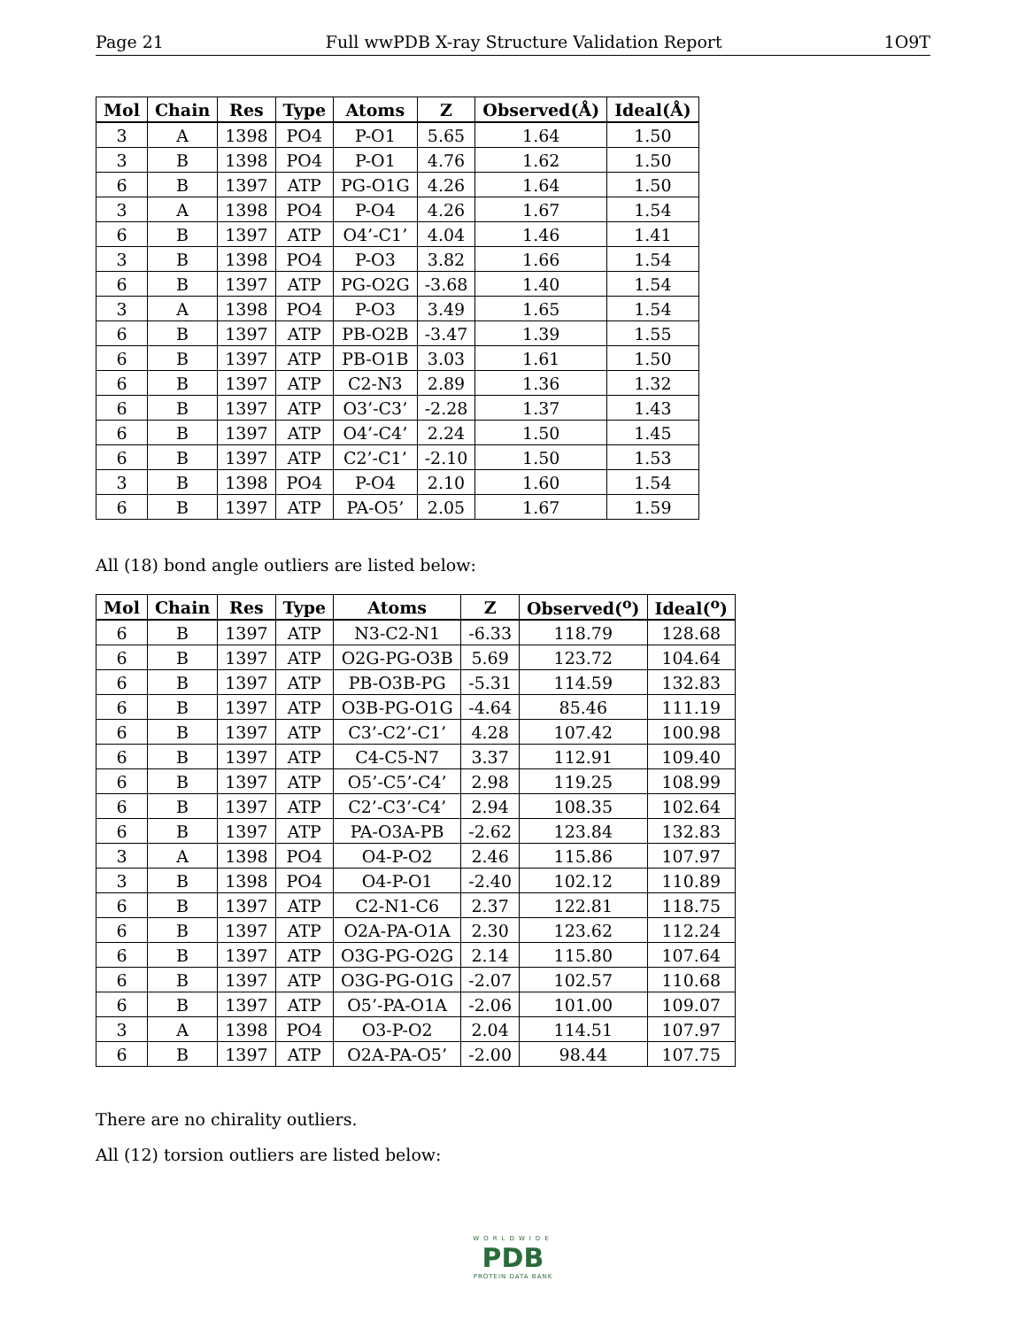Page 21 Full wwPDB X-ray Structure Validation Report 1O9T
| Mol | Chain | Res | Type | Atoms | Z | Observed(Å) | Ideal(Å) |
| --- | --- | --- | --- | --- | --- | --- | --- |
| 3 | A | 1398 | PO4 | P-O1 | 5.65 | 1.64 | 1.50 |
| 3 | B | 1398 | PO4 | P-O1 | 4.76 | 1.62 | 1.50 |
| 6 | B | 1397 | ATP | PG-O1G | 4.26 | 1.64 | 1.50 |
| 3 | A | 1398 | PO4 | P-O4 | 4.26 | 1.67 | 1.54 |
| 6 | B | 1397 | ATP | O4’-C1’ | 4.04 | 1.46 | 1.41 |
| 3 | B | 1398 | PO4 | P-O3 | 3.82 | 1.66 | 1.54 |
| 6 | B | 1397 | ATP | PG-O2G | -3.68 | 1.40 | 1.54 |
| 3 | A | 1398 | PO4 | P-O3 | 3.49 | 1.65 | 1.54 |
| 6 | B | 1397 | ATP | PB-O2B | -3.47 | 1.39 | 1.55 |
| 6 | B | 1397 | ATP | PB-O1B | 3.03 | 1.61 | 1.50 |
| 6 | B | 1397 | ATP | C2-N3 | 2.89 | 1.36 | 1.32 |
| 6 | B | 1397 | ATP | O3’-C3’ | -2.28 | 1.37 | 1.43 |
| 6 | B | 1397 | ATP | O4’-C4’ | 2.24 | 1.50 | 1.45 |
| 6 | B | 1397 | ATP | C2’-C1’ | -2.10 | 1.50 | 1.53 |
| 3 | B | 1398 | PO4 | P-O4 | 2.10 | 1.60 | 1.54 |
| 6 | B | 1397 | ATP | PA-O5’ | 2.05 | 1.67 | 1.59 |
All (18) bond angle outliers are listed below:
| Mol | Chain | Res | Type | Atoms | Z | Observed(<sup>o</sup>) | Ideal(<sup>o</sup>) |
| --- | --- | --- | --- | --- | --- | --- | --- |
| 6 | B | 1397 | ATP | N3-C2-N1 | -6.33 | 118.79 | 128.68 |
| 6 | B | 1397 | ATP | O2G-PG-O3B | 5.69 | 123.72 | 104.64 |
| 6 | B | 1397 | ATP | PB-O3B-PG | -5.31 | 114.59 | 132.83 |
| 6 | B | 1397 | ATP | O3B-PG-O1G | -4.64 | 85.46 | 111.19 |
| 6 | B | 1397 | ATP | C3’-C2’-C1’ | 4.28 | 107.42 | 100.98 |
| 6 | B | 1397 | ATP | C4-C5-N7 | 3.37 | 112.91 | 109.40 |
| 6 | B | 1397 | ATP | O5’-C5’-C4’ | 2.98 | 119.25 | 108.99 |
| 6 | B | 1397 | ATP | C2’-C3’-C4’ | 2.94 | 108.35 | 102.64 |
| 6 | B | 1397 | ATP | PA-O3A-PB | -2.62 | 123.84 | 132.83 |
| 3 | A | 1398 | PO4 | O4-P-O2 | 2.46 | 115.86 | 107.97 |
| 3 | B | 1398 | PO4 | O4-P-O1 | -2.40 | 102.12 | 110.89 |
| 6 | B | 1397 | ATP | C2-N1-C6 | 2.37 | 122.81 | 118.75 |
| 6 | B | 1397 | ATP | O2A-PA-O1A | 2.30 | 123.62 | 112.24 |
| 6 | B | 1397 | ATP | O3G-PG-O2G | 2.14 | 115.80 | 107.64 |
| 6 | B | 1397 | ATP | O3G-PG-O1G | -2.07 | 102.57 | 110.68 |
| 6 | B | 1397 | ATP | O5’-PA-O1A | -2.06 | 101.00 | 109.07 |
| 3 | A | 1398 | PO4 | O3-P-O2 | 2.04 | 114.51 | 107.97 |
| 6 | B | 1397 | ATP | O2A-PA-O5’ | -2.00 | 98.44 | 107.75 |
There are no chirality outliers.
All (12) torsion outliers are listed below:
WORLDWIDE
PDB
PROTEIN DATA BANK